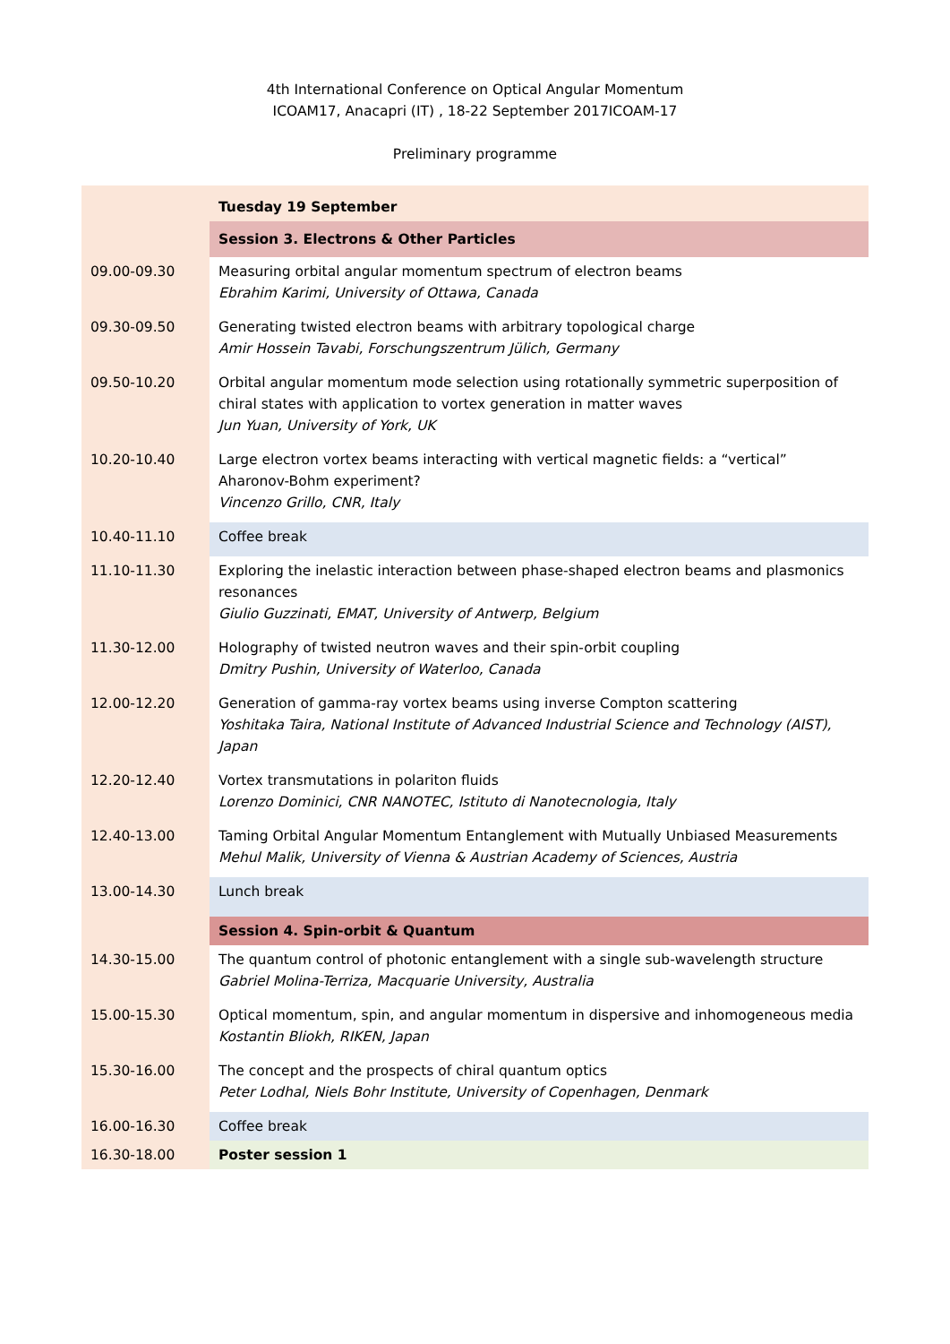4th International Conference on Optical Angular Momentum
ICOAM17, Anacapri (IT) , 18-22 September 2017ICOAM-17
Preliminary programme
| | Tuesday 19 September |
| | Session 3. Electrons & Other Particles |
| 09.00-09.30 | Measuring orbital angular momentum spectrum of electron beams Ebrahim Karimi, University of Ottawa, Canada |
| 09.30-09.50 | Generating twisted electron beams with arbitrary topological charge Amir Hossein Tavabi, Forschungszentrum Jülich, Germany |
| 09.50-10.20 | Orbital angular momentum mode selection using rotationally symmetric superposition of chiral states with application to vortex generation in matter waves Jun Yuan, University of York, UK |
| 10.20-10.40 | Large electron vortex beams interacting with vertical magnetic fields: a “vertical” Aharonov-Bohm experiment? Vincenzo Grillo, CNR, Italy |
| 10.40-11.10 | Coffee break |
| 11.10-11.30 | Exploring the inelastic interaction between phase-shaped electron beams and plasmonics resonances Giulio Guzzinati, EMAT, University of Antwerp, Belgium |
| 11.30-12.00 | Holography of twisted neutron waves and their spin-orbit coupling Dmitry Pushin, University of Waterloo, Canada |
| 12.00-12.20 | Generation of gamma-ray vortex beams using inverse Compton scattering Yoshitaka Taira, National Institute of Advanced Industrial Science and Technology (AIST), Japan |
| 12.20-12.40 | Vortex transmutations in polariton fluids Lorenzo Dominici, CNR NANOTEC, Istituto di Nanotecnologia, Italy |
| 12.40-13.00 | Taming Orbital Angular Momentum Entanglement with Mutually Unbiased Measurements Mehul Malik, University of Vienna & Austrian Academy of Sciences, Austria |
| 13.00-14.30 | Lunch break |
| | Session 4. Spin-orbit & Quantum |
| 14.30-15.00 | The quantum control of photonic entanglement with a single sub-wavelength structure Gabriel Molina-Terriza, Macquarie University, Australia |
| 15.00-15.30 | Optical momentum, spin, and angular momentum in dispersive and inhomogeneous media Kostantin Bliokh, RIKEN, Japan |
| 15.30-16.00 | The concept and the prospects of chiral quantum optics Peter Lodhal, Niels Bohr Institute, University of Copenhagen, Denmark |
| 16.00-16.30 | Coffee break |
| 16.30-18.00 | Poster session 1 |